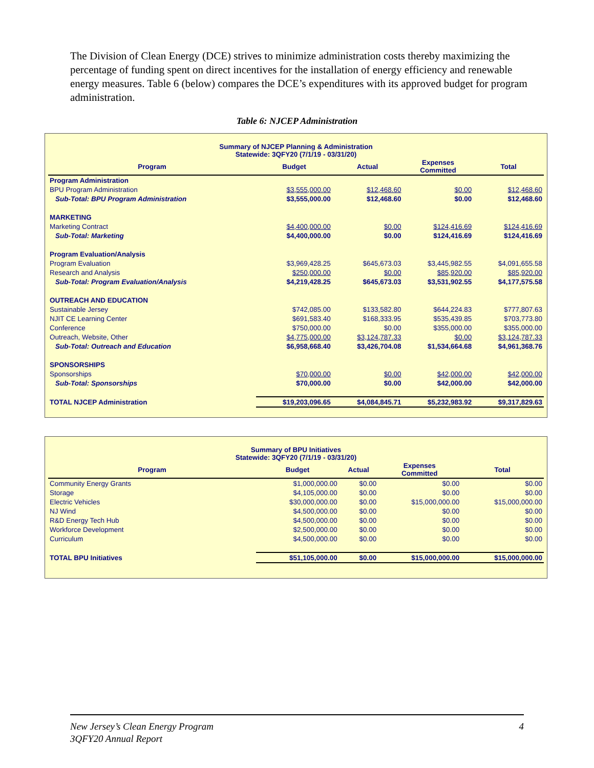The Division of Clean Energy (DCE) strives to minimize administration costs thereby maximizing the percentage of funding spent on direct incentives for the installation of energy efficiency and renewable energy measures. Table 6 (below) compares the DCE’s expenditures with its approved budget for program administration.
Table 6: NJCEP Administration
Summary of NJCEP Planning & Administration
Statewide: 3QFY20 (7/1/19 - 03/31/20)
| Program | Budget | Actual | Expenses Committed | Total |
| --- | --- | --- | --- | --- |
| Program Administration | | | | |
| BPU Program Administration | $3,555,000.00 | $12,468.60 | $0.00 | $12,468.60 |
| Sub-Total: BPU Program Administration | $3,555,000.00 | $12,468.60 | $0.00 | $12,468.60 |
| MARKETING | | | | |
| Marketing Contract | $4,400,000.00 | $0.00 | $124,416.69 | $124,416.69 |
| Sub-Total: Marketing | $4,400,000.00 | $0.00 | $124,416.69 | $124,416.69 |
| Program Evaluation/Analysis | | | | |
| Program Evaluation | $3,969,428.25 | $645,673.03 | $3,445,982.55 | $4,091,655.58 |
| Research and Analysis | $250,000.00 | $0.00 | $85,920.00 | $85,920.00 |
| Sub-Total: Program Evaluation/Analysis | $4,219,428.25 | $645,673.03 | $3,531,902.55 | $4,177,575.58 |
| OUTREACH AND EDUCATION | | | | |
| Sustainable Jersey | $742,085.00 | $133,582.80 | $644,224.83 | $777,807.63 |
| NJIT CE Learning Center | $691,583.40 | $168,333.95 | $535,439.85 | $703,773.80 |
| Conference | $750,000.00 | $0.00 | $355,000.00 | $355,000.00 |
| Outreach, Website, Other | $4,775,000.00 | $3,124,787.33 | $0.00 | $3,124,787.33 |
| Sub-Total: Outreach and Education | $6,958,668.40 | $3,426,704.08 | $1,534,664.68 | $4,961,368.76 |
| SPONSORSHIPS | | | | |
| Sponsorships | $70,000.00 | $0.00 | $42,000.00 | $42,000.00 |
| Sub-Total: Sponsorships | $70,000.00 | $0.00 | $42,000.00 | $42,000.00 |
| TOTAL NJCEP Administration | $19,203,096.65 | $4,084,845.71 | $5,232,983.92 | $9,317,829.63 |
Summary of BPU Initiatives
Statewide: 3QFY20 (7/1/19 - 03/31/20)
| Program | Budget | Actual | Expenses Committed | Total |
| --- | --- | --- | --- | --- |
| Community Energy Grants | $1,000,000.00 | $0.00 | $0.00 | $0.00 |
| Storage | $4,105,000.00 | $0.00 | $0.00 | $0.00 |
| Electric Vehicles | $30,000,000.00 | $0.00 | $15,000,000.00 | $15,000,000.00 |
| NJ Wind | $4,500,000.00 | $0.00 | $0.00 | $0.00 |
| R&D Energy Tech Hub | $4,500,000.00 | $0.00 | $0.00 | $0.00 |
| Workforce Development | $2,500,000.00 | $0.00 | $0.00 | $0.00 |
| Curriculum | $4,500,000.00 | $0.00 | $0.00 | $0.00 |
| TOTAL BPU Initiatives | $51,105,000.00 | $0.00 | $15,000,000.00 | $15,000,000.00 |
New Jersey’s Clean Energy Program 4
3QFY20 Annual Report